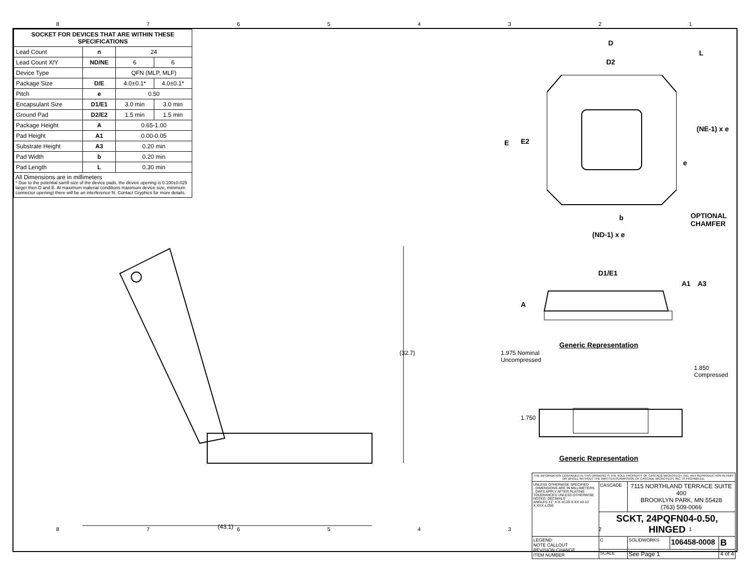87654321
| SOCKET FOR DEVICES THAT ARE WITHIN THESE SPECIFICATIONS | | | |
| --- | --- | --- | --- |
| Lead Count | n | 24 | |
| Lead Count X/Y | ND/NE | 6 | 6 |
| Device Type | | QFN (MLP, MLF) | |
| Package Size | D/E | 4.0±0.1* | 4.0±0.1* |
| Pitch | e | 0.50 | |
| Encapsulant Size | D1/E1 | 3.0 min | 3.0 min |
| Ground Pad | D2/E2 | 1.5 min | 1.5 min |
| Package Height | A | 0.65-1.00 | |
| Pad Height | A1 | 0.00-0.05 | |
| Substrate Height | A3 | 0.20 min | |
| Pad Width | b | 0.20 min | |
| Pad Length | L | 0.30 min | |
All Dimensions are in millimeters
* Due to the potential samll size of the device pads, the device opening is 0.100±0.025 larger then D and E. At maximum material conditions maximum device size, minimum connector opening) there will be an interference fit. Contact Gryphics for more details.
(43.1)
(32.7)
D
L
D2
E E2
(NE-1) x e
e
b
OPTIONAL
CHAMFER
(ND-1) x e
D1/E1
A
A1 A3
Generic Representation
1.975 Nominal
Uncompressed
1.850
Compressed
1.750
Generic Representation
| THE INFORMATION CONTAINED IN THIS DRAWING IS THE SOLE PROPERTY OF CASCADE MICROTECH, INC. ANY REPRODUCTION IN PART OR WHOLE WITHOUT THE WRITTEN PERMISSION OF CASCADE MICROTECH, INC. IS PROHIBITED. | | | | |
| UNLESS OTHERWISE SPECIFIED - DIMENSIONS ARE IN MILLIMETERS - DIM'S APPLY AFTER PLATING TOLERANCES UNLESS OTHERWISE NOTED: DECIMALS ANGLES ±1° X.X ±0.25 X.XX ±0.10 X.XXX ±.050 | CASCADE | 7115 NORTHLAND TERRACE SUITE 400 BROOKLYN PARK, MN 55428 (763) 509-0066 | | |
| | SCKT, 24PQFN04-0.50, HINGED | | | |
| LEGEND: NOTE CALLOUT REVISION CHANGE ITEM NUMBER | C | SOLIDWORKS | 106458-0008 | B |
| | SCALE | See Page 1 | | 4 of 4 |
87654321